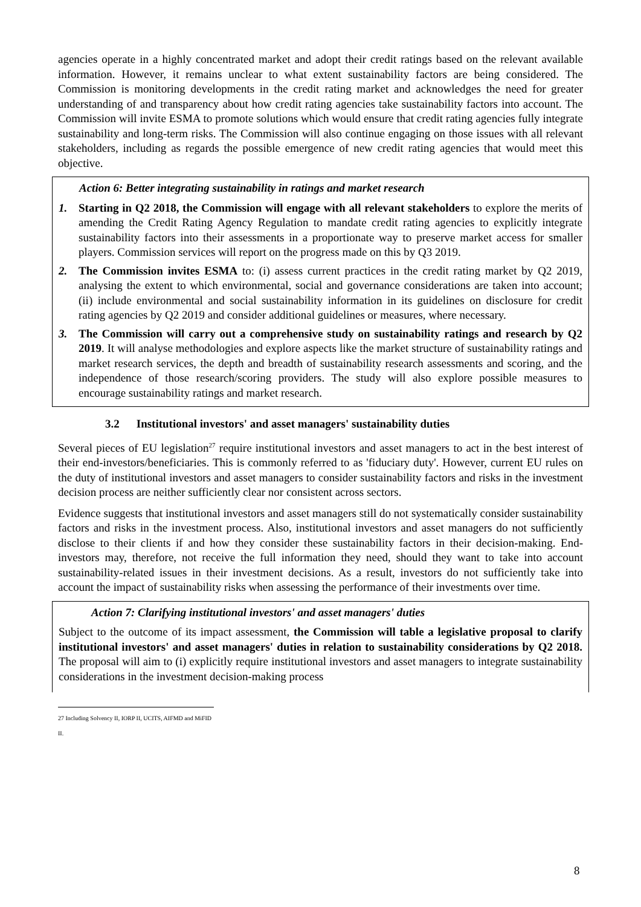agencies operate in a highly concentrated market and adopt their credit ratings based on the relevant available information. However, it remains unclear to what extent sustainability factors are being considered. The Commission is monitoring developments in the credit rating market and acknowledges the need for greater understanding of and transparency about how credit rating agencies take sustainability factors into account. The Commission will invite ESMA to promote solutions which would ensure that credit rating agencies fully integrate sustainability and long-term risks. The Commission will also continue engaging on those issues with all relevant stakeholders, including as regards the possible emergence of new credit rating agencies that would meet this objective.
Action 6: Better integrating sustainability in ratings and market research
1. Starting in Q2 2018, the Commission will engage with all relevant stakeholders to explore the merits of amending the Credit Rating Agency Regulation to mandate credit rating agencies to explicitly integrate sustainability factors into their assessments in a proportionate way to preserve market access for smaller players. Commission services will report on the progress made on this by Q3 2019.
2. The Commission invites ESMA to: (i) assess current practices in the credit rating market by Q2 2019, analysing the extent to which environmental, social and governance considerations are taken into account; (ii) include environmental and social sustainability information in its guidelines on disclosure for credit rating agencies by Q2 2019 and consider additional guidelines or measures, where necessary.
3. The Commission will carry out a comprehensive study on sustainability ratings and research by Q2 2019. It will analyse methodologies and explore aspects like the market structure of sustainability ratings and market research services, the depth and breadth of sustainability research assessments and scoring, and the independence of those research/scoring providers. The study will also explore possible measures to encourage sustainability ratings and market research.
3.2 Institutional investors' and asset managers' sustainability duties
Several pieces of EU legislation<sup>27</sup> require institutional investors and asset managers to act in the best interest of their end-investors/beneficiaries. This is commonly referred to as 'fiduciary duty'. However, current EU rules on the duty of institutional investors and asset managers to consider sustainability factors and risks in the investment decision process are neither sufficiently clear nor consistent across sectors.
Evidence suggests that institutional investors and asset managers still do not systematically consider sustainability factors and risks in the investment process. Also, institutional investors and asset managers do not sufficiently disclose to their clients if and how they consider these sustainability factors in their decision-making. End-investors may, therefore, not receive the full information they need, should they want to take into account sustainability-related issues in their investment decisions. As a result, investors do not sufficiently take into account the impact of sustainability risks when assessing the performance of their investments over time.
Action 7: Clarifying institutional investors' and asset managers' duties
Subject to the outcome of its impact assessment, the Commission will table a legislative proposal to clarify institutional investors' and asset managers' duties in relation to sustainability considerations by Q2 2018. The proposal will aim to (i) explicitly require institutional investors and asset managers to integrate sustainability considerations in the investment decision-making process
27 Including Solvency II, IORP II, UCITS, AIFMD and MiFID II.
8